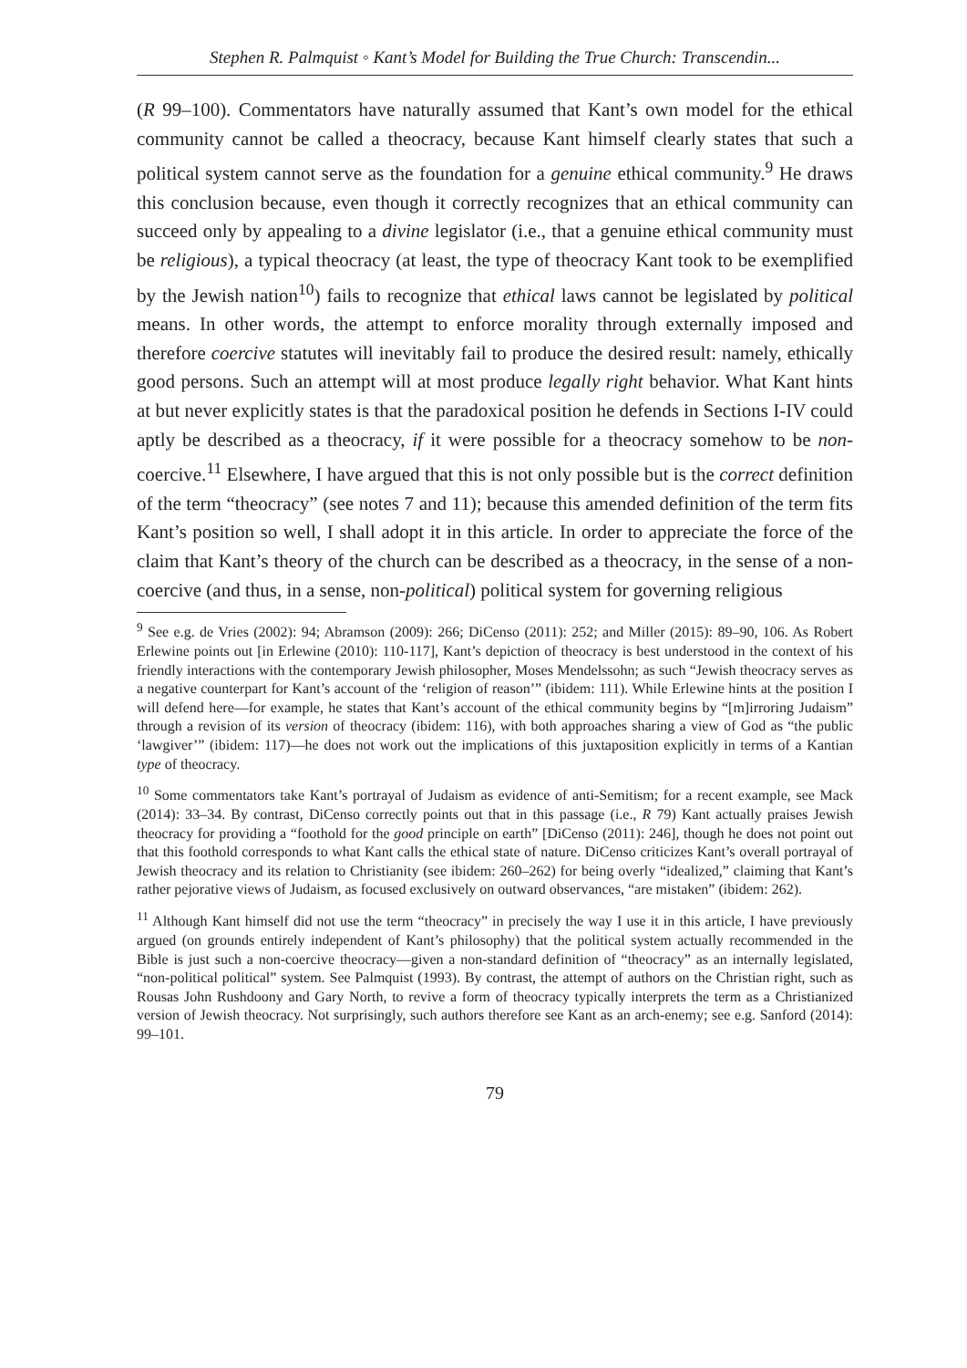Stephen R. Palmquist ◦ Kant’s Model for Building the True Church: Transcendin...
(R 99–100). Commentators have naturally assumed that Kant’s own model for the ethical community cannot be called a theocracy, because Kant himself clearly states that such a political system cannot serve as the foundation for a genuine ethical community.<sup>9</sup> He draws this conclusion because, even though it correctly recognizes that an ethical community can succeed only by appealing to a divine legislator (i.e., that a genuine ethical community must be religious), a typical theocracy (at least, the type of theocracy Kant took to be exemplified by the Jewish nation<sup>10</sup>) fails to recognize that ethical laws cannot be legislated by political means. In other words, the attempt to enforce morality through externally imposed and therefore coercive statutes will inevitably fail to produce the desired result: namely, ethically good persons. Such an attempt will at most produce legally right behavior. What Kant hints at but never explicitly states is that the paradoxical position he defends in Sections I-IV could aptly be described as a theocracy, if it were possible for a theocracy somehow to be non-coercive.<sup>11</sup> Elsewhere, I have argued that this is not only possible but is the correct definition of the term “theocracy” (see notes 7 and 11); because this amended definition of the term fits Kant’s position so well, I shall adopt it in this article. In order to appreciate the force of the claim that Kant’s theory of the church can be described as a theocracy, in the sense of a non-coercive (and thus, in a sense, non-political) political system for governing religious
<sup>9</sup> See e.g. de Vries (2002): 94; Abramson (2009): 266; DiCenso (2011): 252; and Miller (2015): 89–90, 106. As Robert Erlewine points out [in Erlewine (2010): 110-117], Kant’s depiction of theocracy is best understood in the context of his friendly interactions with the contemporary Jewish philosopher, Moses Mendelssohn; as such “Jewish theocracy serves as a negative counterpart for Kant’s account of the ‘religion of reason’” (ibidem: 111). While Erlewine hints at the position I will defend here—for example, he states that Kant’s account of the ethical community begins by “[m]irroring Judaism” through a revision of its version of theocracy (ibidem: 116), with both approaches sharing a view of God as “the public ‘lawgiver’” (ibidem: 117)—he does not work out the implications of this juxtaposition explicitly in terms of a Kantian type of theocracy.
<sup>10</sup> Some commentators take Kant’s portrayal of Judaism as evidence of anti-Semitism; for a recent example, see Mack (2014): 33–34. By contrast, DiCenso correctly points out that in this passage (i.e., R 79) Kant actually praises Jewish theocracy for providing a “foothold for the good principle on earth” [DiCenso (2011): 246], though he does not point out that this foothold corresponds to what Kant calls the ethical state of nature. DiCenso criticizes Kant’s overall portrayal of Jewish theocracy and its relation to Christianity (see ibidem: 260–262) for being overly “idealized,” claiming that Kant’s rather pejorative views of Judaism, as focused exclusively on outward observances, “are mistaken” (ibidem: 262).
<sup>11</sup> Although Kant himself did not use the term “theocracy” in precisely the way I use it in this article, I have previously argued (on grounds entirely independent of Kant’s philosophy) that the political system actually recommended in the Bible is just such a non-coercive theocracy—given a non-standard definition of “theocracy” as an internally legislated, “non-political political” system. See Palmquist (1993). By contrast, the attempt of authors on the Christian right, such as Rousas John Rushdoony and Gary North, to revive a form of theocracy typically interprets the term as a Christianized version of Jewish theocracy. Not surprisingly, such authors therefore see Kant as an arch-enemy; see e.g. Sanford (2014): 99–101.
79